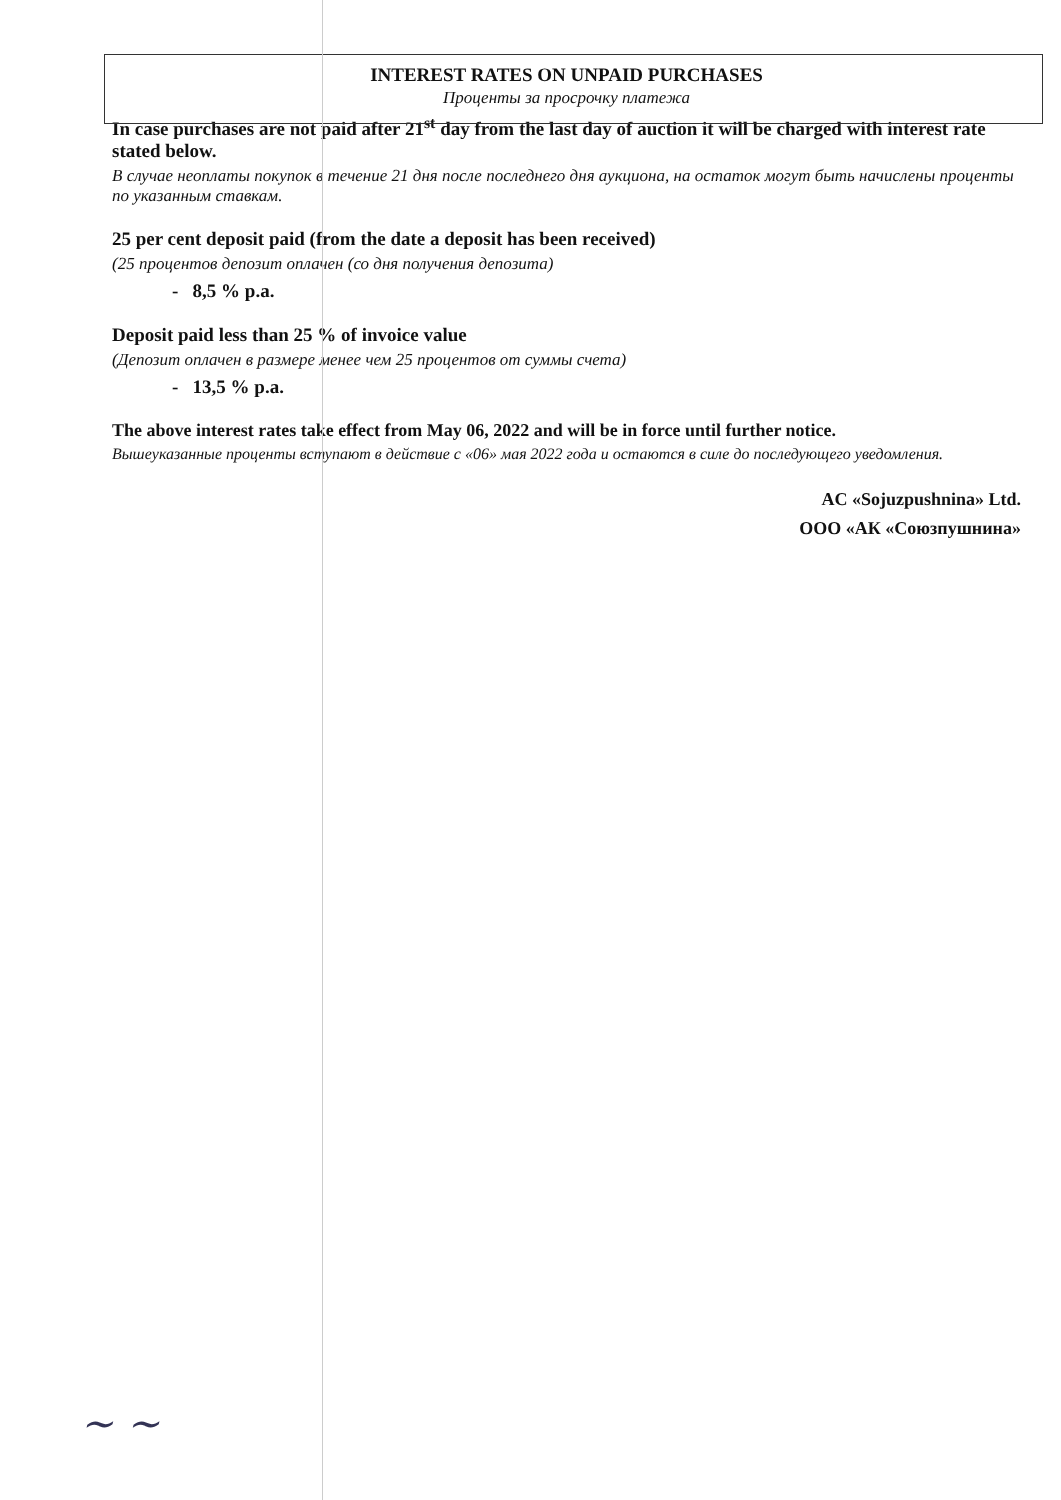INTEREST RATES ON UNPAID PURCHASES
Проценты за просрочку платежа
In case purchases are not paid after 21<sup>st</sup> day from the last day of auction it will be charged with interest rate stated below.
В случае неоплаты покупок в течение 21 дня после последнего дня аукциона, на остаток могут быть начислены проценты по указанным ставкам.
25 per cent deposit paid (from the date a deposit has been received)
(25 процентов депозит оплачен (со дня получения депозита)
- 8,5 % p.a.
Deposit paid less than 25 % of invoice value
(Депозит оплачен в размере менее чем 25 процентов от суммы счета)
- 13,5 % p.a.
The above interest rates take effect from May 06, 2022 and will be in force until further notice.
Вышеуказанные проценты вступают в действие с «06» мая 2022 года и остаются в силе до последующего уведомления.
AC «Sojuzpushnina» Ltd.
ООО «АК «Союзпушнина»
~ ~